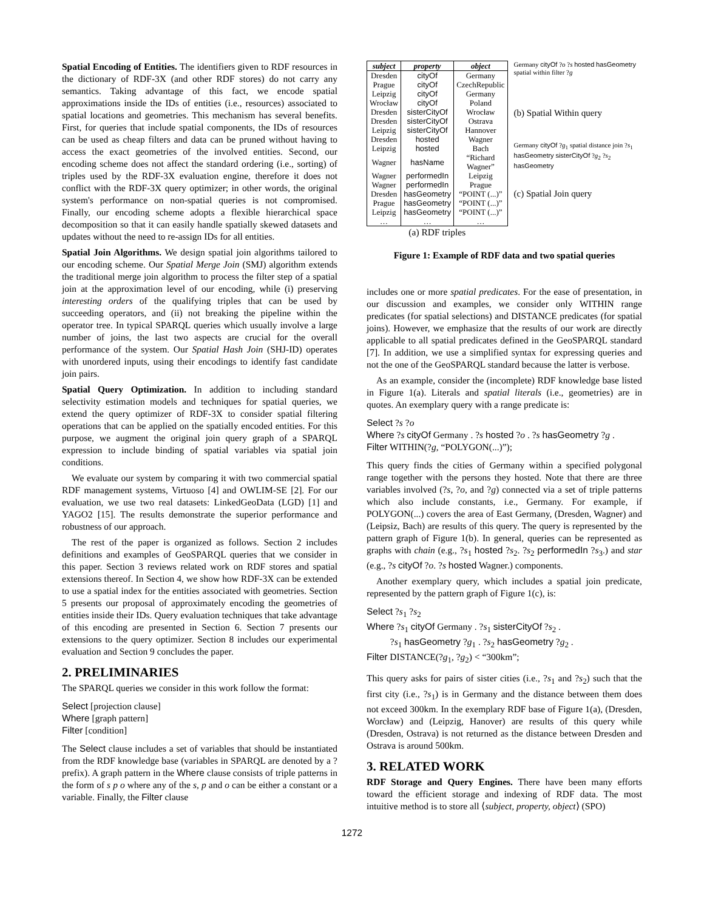Spatial Encoding of Entities. The identifiers given to RDF resources in the dictionary of RDF-3X (and other RDF stores) do not carry any semantics. Taking advantage of this fact, we encode spatial approximations inside the IDs of entities (i.e., resources) associated to spatial locations and geometries. This mechanism has several benefits. First, for queries that include spatial components, the IDs of resources can be used as cheap filters and data can be pruned without having to access the exact geometries of the involved entities. Second, our encoding scheme does not affect the standard ordering (i.e., sorting) of triples used by the RDF-3X evaluation engine, therefore it does not conflict with the RDF-3X query optimizer; in other words, the original system's performance on non-spatial queries is not compromised. Finally, our encoding scheme adopts a flexible hierarchical space decomposition so that it can easily handle spatially skewed datasets and updates without the need to re-assign IDs for all entities.
Spatial Join Algorithms. We design spatial join algorithms tailored to our encoding scheme. Our Spatial Merge Join (SMJ) algorithm extends the traditional merge join algorithm to process the filter step of a spatial join at the approximation level of our encoding, while (i) preserving interesting orders of the qualifying triples that can be used by succeeding operators, and (ii) not breaking the pipeline within the operator tree. In typical SPARQL queries which usually involve a large number of joins, the last two aspects are crucial for the overall performance of the system. Our Spatial Hash Join (SHJ-ID) operates with unordered inputs, using their encodings to identify fast candidate join pairs.
Spatial Query Optimization. In addition to including standard selectivity estimation models and techniques for spatial queries, we extend the query optimizer of RDF-3X to consider spatial filtering operations that can be applied on the spatially encoded entities. For this purpose, we augment the original join query graph of a SPARQL expression to include binding of spatial variables via spatial join conditions.
We evaluate our system by comparing it with two commercial spatial RDF management systems, Virtuoso [4] and OWLIM-SE [2]. For our evaluation, we use two real datasets: LinkedGeoData (LGD) [1] and YAGO2 [15]. The results demonstrate the superior performance and robustness of our approach.
The rest of the paper is organized as follows. Section 2 includes definitions and examples of GeoSPARQL queries that we consider in this paper. Section 3 reviews related work on RDF stores and spatial extensions thereof. In Section 4, we show how RDF-3X can be extended to use a spatial index for the entities associated with geometries. Section 5 presents our proposal of approximately encoding the geometries of entities inside their IDs. Query evaluation techniques that take advantage of this encoding are presented in Section 6. Section 7 presents our extensions to the query optimizer. Section 8 includes our experimental evaluation and Section 9 concludes the paper.
2. PRELIMINARIES
The SPARQL queries we consider in this work follow the format:
Select [projection clause]
Where [graph pattern]
Filter [condition]
The Select clause includes a set of variables that should be instantiated from the RDF knowledge base (variables in SPARQL are denoted by a ? prefix). A graph pattern in the Where clause consists of triple patterns in the form of s p o where any of the s, p and o can be either a constant or a variable. Finally, the Filter clause
| subject | property | object |
| --- | --- | --- |
| Dresden | cityOf | Germany |
| Prague | cityOf | CzechRepublic |
| Leipzig | cityOf | Germany |
| Wrocław | cityOf | Poland |
| Dresden | sisterCityOf | Wrocław |
| Dresden | sisterCityOf | Ostrava |
| Leipzig | sisterCityOf | Hannover |
| Dresden | hosted | Wagner |
| Leipzig | hosted | Bach |
| Wagner | hasName | “Richard Wagner” |
| Wagner | performedIn | Leipzig |
| Wagner | performedIn | Prague |
| Dresden | hasGeometry | “POINT (...)” |
| Prague | hasGeometry | “POINT (...)” |
| Leipzig | hasGeometry | “POINT (...)” |
| … | … | … |
(a) RDF triples
Germany cityOf ?o ?s hosted hasGeometry spatial within filter ?g
(b) Spatial Within query
Germany cityOf ?g<sub>1</sub> spatial distance join ?s<sub>1</sub> hasGeometry sisterCityOf ?g<sub>2</sub> ?s<sub>2</sub> hasGeometry
(c) Spatial Join query
Figure 1: Example of RDF data and two spatial queries
includes one or more spatial predicates. For the ease of presentation, in our discussion and examples, we consider only WITHIN range predicates (for spatial selections) and DISTANCE predicates (for spatial joins). However, we emphasize that the results of our work are directly applicable to all spatial predicates defined in the GeoSPARQL standard [7]. In addition, we use a simplified syntax for expressing queries and not the one of the GeoSPARQL standard because the latter is verbose.
As an example, consider the (incomplete) RDF knowledge base listed in Figure 1(a). Literals and spatial literals (i.e., geometries) are in quotes. An exemplary query with a range predicate is:
Select ?s ?o
Where ?s cityOf Germany . ?s hosted ?o . ?s hasGeometry ?g .
Filter WITHIN(?g, “POLYGON(...)”);
This query finds the cities of Germany within a specified polygonal range together with the persons they hosted. Note that there are three variables involved (?s, ?o, and ?g) connected via a set of triple patterns which also include constants, i.e., Germany. For example, if POLYGON(...) covers the area of East Germany, (Dresden, Wagner) and (Leipsiz, Bach) are results of this query. The query is represented by the pattern graph of Figure 1(b). In general, queries can be represented as graphs with chain (e.g., ?s<sub>1</sub> hosted ?s<sub>2</sub>. ?s<sub>2</sub> performedIn ?s<sub>3</sub>.) and star (e.g., ?s cityOf ?o. ?s hosted Wagner.) components.
Another exemplary query, which includes a spatial join predicate, represented by the pattern graph of Figure 1(c), is:
Select ?s<sub>1</sub> ?s<sub>2</sub>
Where ?s<sub>1</sub> cityOf Germany . ?s<sub>1</sub> sisterCityOf ?s<sub>2</sub> .
?s<sub>1</sub> hasGeometry ?g<sub>1</sub> . ?s<sub>2</sub> hasGeometry ?g<sub>2</sub> .
Filter DISTANCE(?g<sub>1</sub>, ?g<sub>2</sub>) < “300km”;
This query asks for pairs of sister cities (i.e., ?s<sub>1</sub> and ?s<sub>2</sub>) such that the first city (i.e., ?s<sub>1</sub>) is in Germany and the distance between them does not exceed 300km. In the exemplary RDF base of Figure 1(a), (Dresden, Worcław) and (Leipzig, Hanover) are results of this query while (Dresden, Ostrava) is not returned as the distance between Dresden and Ostrava is around 500km.
3. RELATED WORK
RDF Storage and Query Engines. There have been many efforts toward the efficient storage and indexing of RDF data. The most intuitive method is to store all ⟨subject, property, object⟩ (SPO)
1272